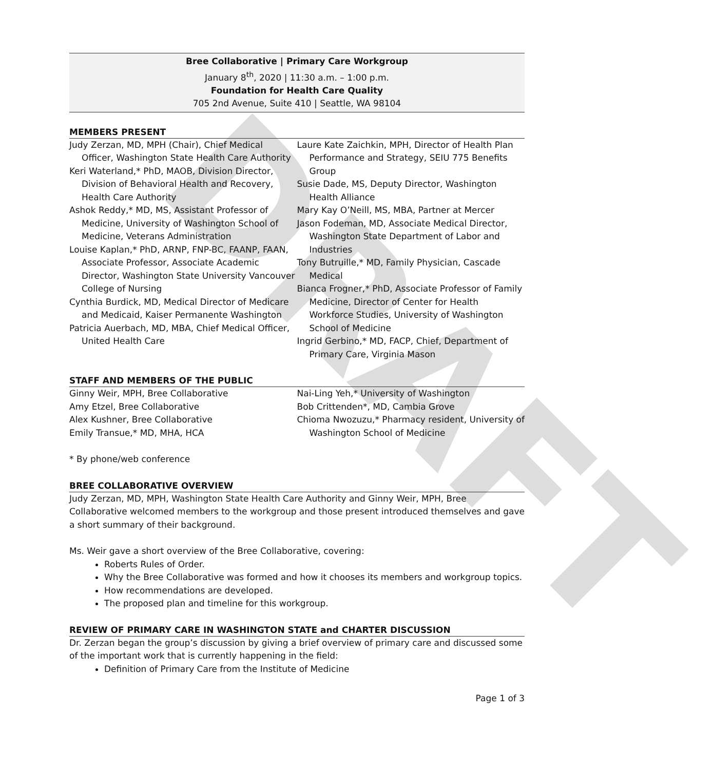DRAFT
Bree Collaborative | Primary Care Workgroup
January 8<sup>th</sup>, 2020 | 11:30 a.m. – 1:00 p.m.
Foundation for Health Care Quality
705 2nd Avenue, Suite 410 | Seattle, WA 98104
MEMBERS PRESENT
Judy Zerzan, MD, MPH (Chair), Chief Medical Officer, Washington State Health Care Authority
Keri Waterland,* PhD, MAOB, Division Director, Division of Behavioral Health and Recovery, Health Care Authority
Ashok Reddy,* MD, MS, Assistant Professor of Medicine, University of Washington School of Medicine, Veterans Administration
Louise Kaplan,* PhD, ARNP, FNP-BC, FAANP, FAAN, Associate Professor, Associate Academic Director, Washington State University Vancouver College of Nursing
Cynthia Burdick, MD, Medical Director of Medicare and Medicaid, Kaiser Permanente Washington
Patricia Auerbach, MD, MBA, Chief Medical Officer, United Health Care
Laure Kate Zaichkin, MPH, Director of Health Plan Performance and Strategy, SEIU 775 Benefits Group
Susie Dade, MS, Deputy Director, Washington Health Alliance
Mary Kay O’Neill, MS, MBA, Partner at Mercer
Jason Fodeman, MD, Associate Medical Director, Washington State Department of Labor and Industries
Tony Butruille,* MD, Family Physician, Cascade Medical
Bianca Frogner,* PhD, Associate Professor of Family Medicine, Director of Center for Health Workforce Studies, University of Washington School of Medicine
Ingrid Gerbino,* MD, FACP, Chief, Department of Primary Care, Virginia Mason
STAFF AND MEMBERS OF THE PUBLIC
Ginny Weir, MPH, Bree Collaborative
Amy Etzel, Bree Collaborative
Alex Kushner, Bree Collaborative
Emily Transue,* MD, MHA, HCA
Nai-Ling Yeh,* University of Washington
Bob Crittenden*, MD, Cambia Grove
Chioma Nwozuzu,* Pharmacy resident, University of Washington School of Medicine
* By phone/web conference
BREE COLLABORATIVE OVERVIEW
Judy Zerzan, MD, MPH, Washington State Health Care Authority and Ginny Weir, MPH, Bree Collaborative welcomed members to the workgroup and those present introduced themselves and gave a short summary of their background.
Ms. Weir gave a short overview of the Bree Collaborative, covering:
Roberts Rules of Order.
Why the Bree Collaborative was formed and how it chooses its members and workgroup topics.
How recommendations are developed.
The proposed plan and timeline for this workgroup.
REVIEW OF PRIMARY CARE IN WASHINGTON STATE and CHARTER DISCUSSION
Dr. Zerzan began the group’s discussion by giving a brief overview of primary care and discussed some of the important work that is currently happening in the field:
Definition of Primary Care from the Institute of Medicine
Page 1 of 3